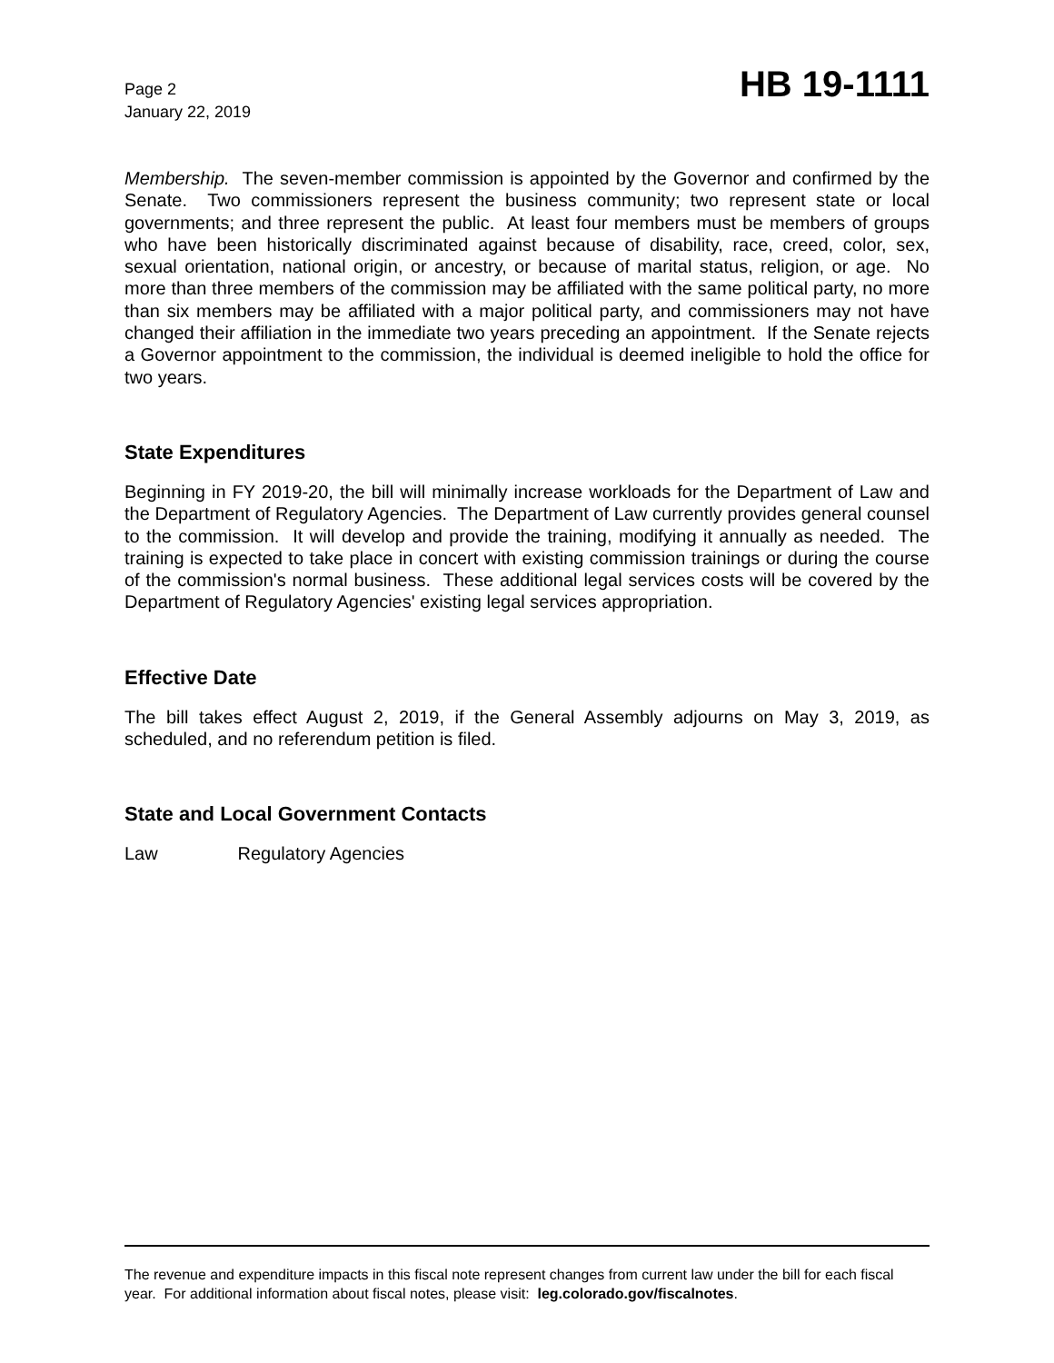Page 2
January 22, 2019
HB 19-1111
Membership. The seven-member commission is appointed by the Governor and confirmed by the Senate. Two commissioners represent the business community; two represent state or local governments; and three represent the public. At least four members must be members of groups who have been historically discriminated against because of disability, race, creed, color, sex, sexual orientation, national origin, or ancestry, or because of marital status, religion, or age. No more than three members of the commission may be affiliated with the same political party, no more than six members may be affiliated with a major political party, and commissioners may not have changed their affiliation in the immediate two years preceding an appointment. If the Senate rejects a Governor appointment to the commission, the individual is deemed ineligible to hold the office for two years.
State Expenditures
Beginning in FY 2019-20, the bill will minimally increase workloads for the Department of Law and the Department of Regulatory Agencies. The Department of Law currently provides general counsel to the commission. It will develop and provide the training, modifying it annually as needed. The training is expected to take place in concert with existing commission trainings or during the course of the commission's normal business. These additional legal services costs will be covered by the Department of Regulatory Agencies' existing legal services appropriation.
Effective Date
The bill takes effect August 2, 2019, if the General Assembly adjourns on May 3, 2019, as scheduled, and no referendum petition is filed.
State and Local Government Contacts
Law Regulatory Agencies
The revenue and expenditure impacts in this fiscal note represent changes from current law under the bill for each fiscal year. For additional information about fiscal notes, please visit: leg.colorado.gov/fiscalnotes.